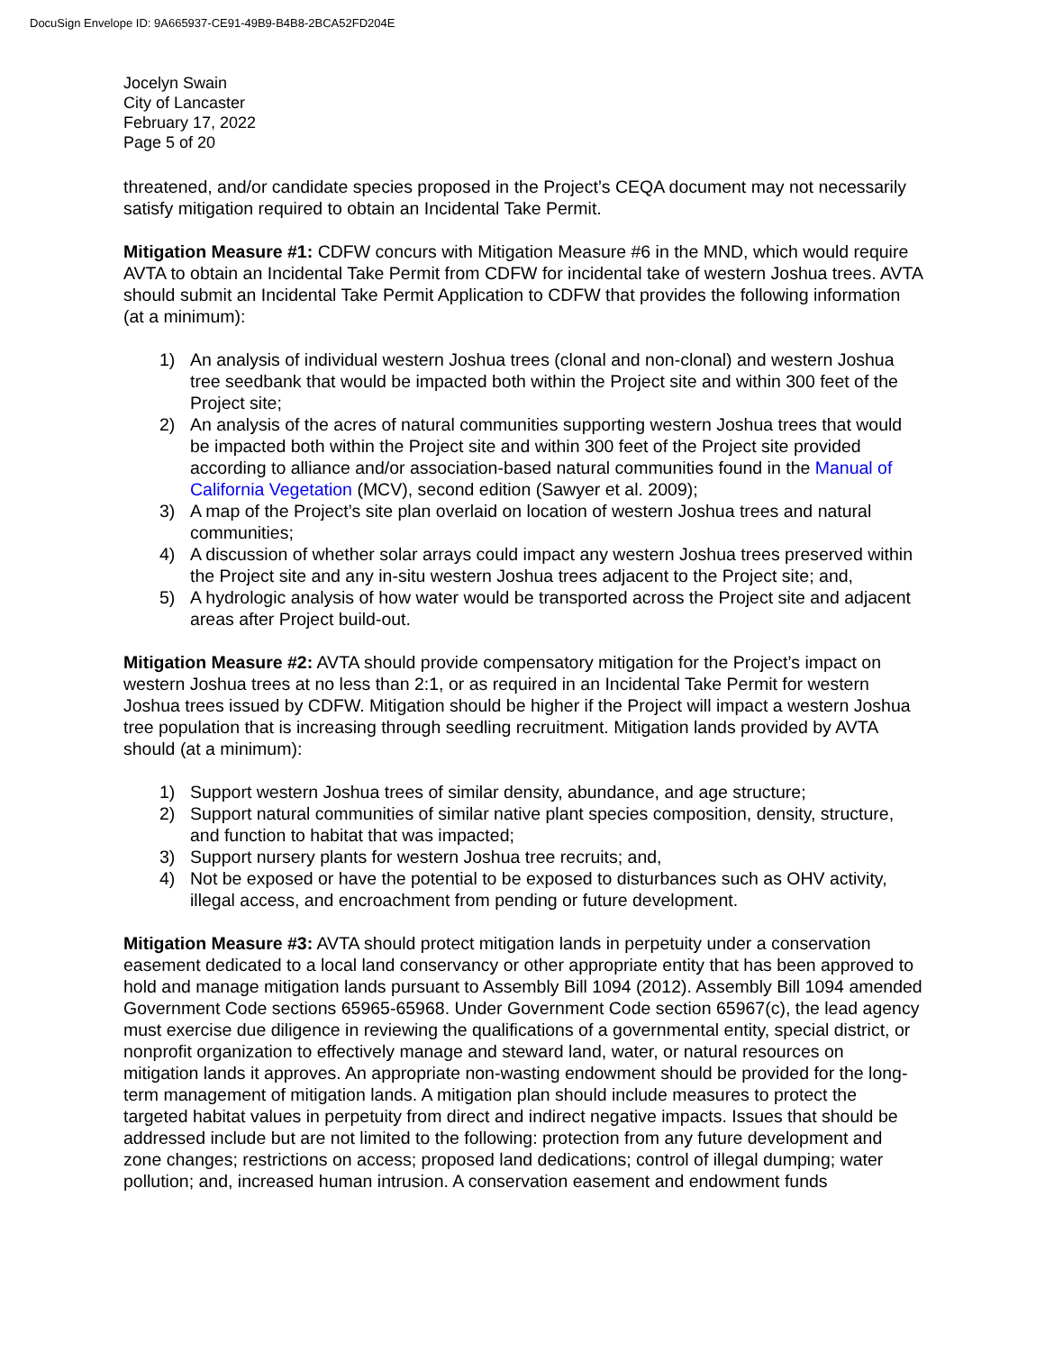DocuSign Envelope ID: 9A665937-CE91-49B9-B4B8-2BCA52FD204E
Jocelyn Swain
City of Lancaster
February 17, 2022
Page 5 of 20
threatened, and/or candidate species proposed in the Project’s CEQA document may not necessarily satisfy mitigation required to obtain an Incidental Take Permit.
Mitigation Measure #1: CDFW concurs with Mitigation Measure #6 in the MND, which would require AVTA to obtain an Incidental Take Permit from CDFW for incidental take of western Joshua trees. AVTA should submit an Incidental Take Permit Application to CDFW that provides the following information (at a minimum):
1) An analysis of individual western Joshua trees (clonal and non-clonal) and western Joshua tree seedbank that would be impacted both within the Project site and within 300 feet of the Project site;
2) An analysis of the acres of natural communities supporting western Joshua trees that would be impacted both within the Project site and within 300 feet of the Project site provided according to alliance and/or association-based natural communities found in the Manual of California Vegetation (MCV), second edition (Sawyer et al. 2009);
3) A map of the Project’s site plan overlaid on location of western Joshua trees and natural communities;
4) A discussion of whether solar arrays could impact any western Joshua trees preserved within the Project site and any in-situ western Joshua trees adjacent to the Project site; and,
5) A hydrologic analysis of how water would be transported across the Project site and adjacent areas after Project build-out.
Mitigation Measure #2: AVTA should provide compensatory mitigation for the Project’s impact on western Joshua trees at no less than 2:1, or as required in an Incidental Take Permit for western Joshua trees issued by CDFW. Mitigation should be higher if the Project will impact a western Joshua tree population that is increasing through seedling recruitment. Mitigation lands provided by AVTA should (at a minimum):
1) Support western Joshua trees of similar density, abundance, and age structure;
2) Support natural communities of similar native plant species composition, density, structure, and function to habitat that was impacted;
3) Support nursery plants for western Joshua tree recruits; and,
4) Not be exposed or have the potential to be exposed to disturbances such as OHV activity, illegal access, and encroachment from pending or future development.
Mitigation Measure #3: AVTA should protect mitigation lands in perpetuity under a conservation easement dedicated to a local land conservancy or other appropriate entity that has been approved to hold and manage mitigation lands pursuant to Assembly Bill 1094 (2012). Assembly Bill 1094 amended Government Code sections 65965-65968. Under Government Code section 65967(c), the lead agency must exercise due diligence in reviewing the qualifications of a governmental entity, special district, or nonprofit organization to effectively manage and steward land, water, or natural resources on mitigation lands it approves. An appropriate non-wasting endowment should be provided for the long-term management of mitigation lands. A mitigation plan should include measures to protect the targeted habitat values in perpetuity from direct and indirect negative impacts. Issues that should be addressed include but are not limited to the following: protection from any future development and zone changes; restrictions on access; proposed land dedications; control of illegal dumping; water pollution; and, increased human intrusion. A conservation easement and endowment funds